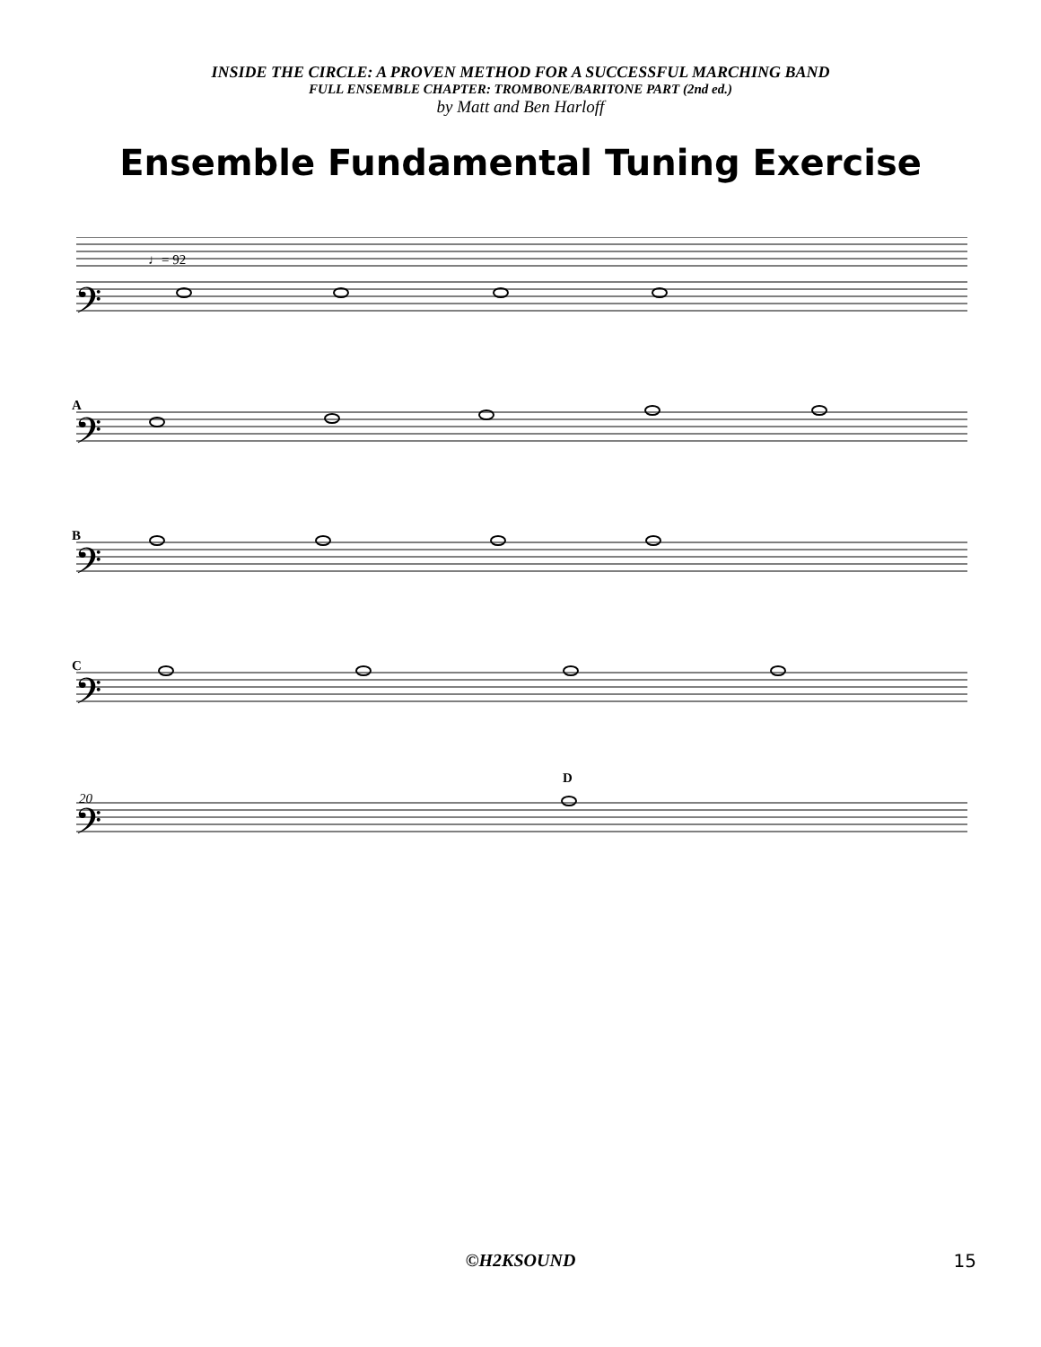INSIDE THE CIRCLE: A PROVEN METHOD FOR A SUCCESSFUL MARCHING BAND
FULL ENSEMBLE CHAPTER: TROMBONE/BARITONE PART (2nd ed.)
by Matt and Ben Harloff
Ensemble Fundamental Tuning Exercise
♩= 92
𝄢
𝄢
𝄢
𝄢
𝄢
A
B
C
20
D
©H2KSOUND 15